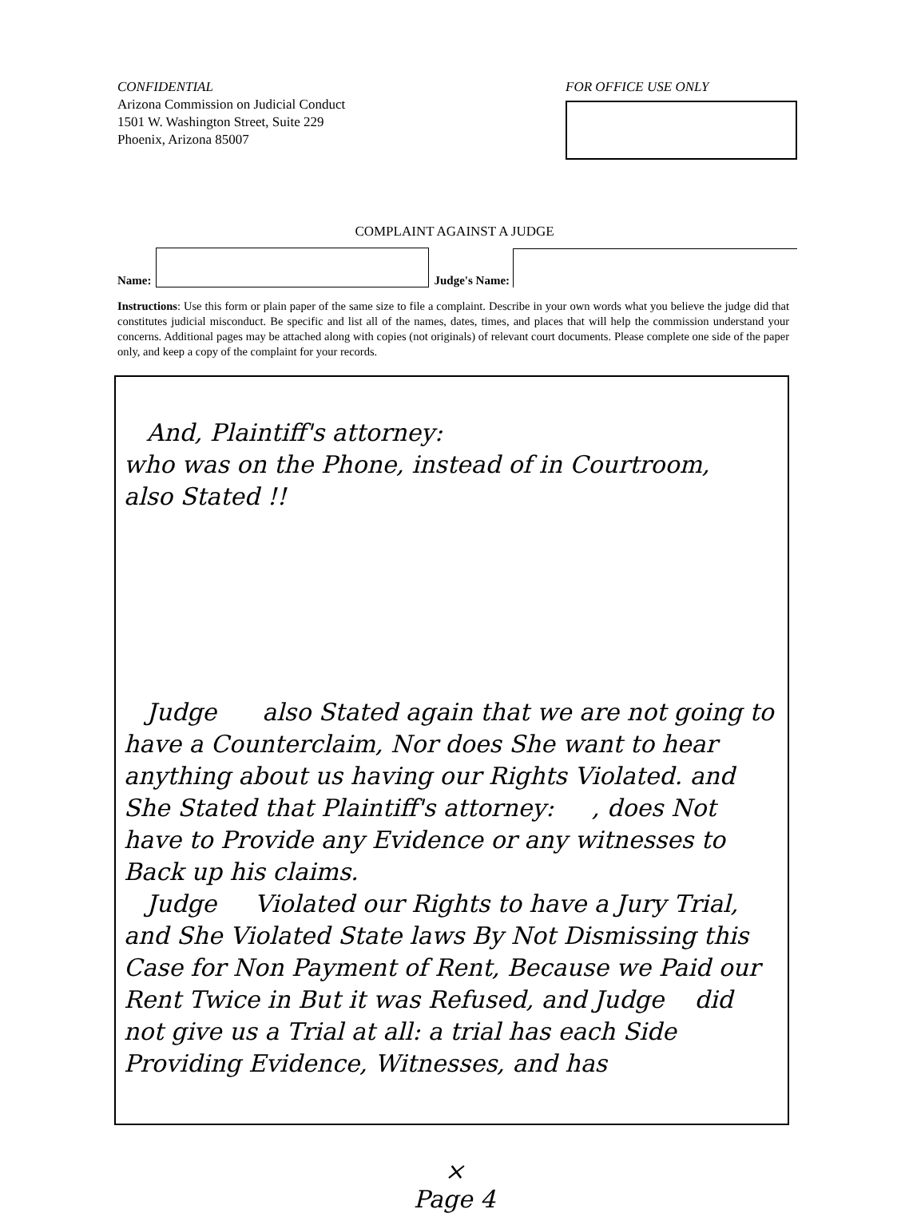CONFIDENTIAL
Arizona Commission on Judicial Conduct
1501 W. Washington Street, Suite 229
Phoenix, Arizona 85007
FOR OFFICE USE ONLY
COMPLAINT AGAINST A JUDGE
Name:
Judge's Name:
Instructions: Use this form or plain paper of the same size to file a complaint. Describe in your own words what you believe the judge did that constitutes judicial misconduct. Be specific and list all of the names, dates, times, and places that will help the commission understand your concerns. Additional pages may be attached along with copies (not originals) of relevant court documents. Please complete one side of the paper only, and keep a copy of the complaint for your records.
And, Plaintiff's attorney:
who was on the Phone, instead of in Courtroom,
also Stated !!
Judge also Stated again that we are not going to have a Counterclaim, Nor does She want to hear anything about us having our Rights Violated. and She Stated that Plaintiff's attorney: , does Not have to Provide any Evidence or any witnesses to Back up his claims.
Judge Violated our Rights to have a Jury Trial, and She Violated State laws By Not Dismissing this Case for Non Payment of Rent, Because we Paid our Rent Twice in But it was Refused, and Judge did not give us a Trial at all: a trial has each Side Providing Evidence, Witnesses, and has
×
Page 4